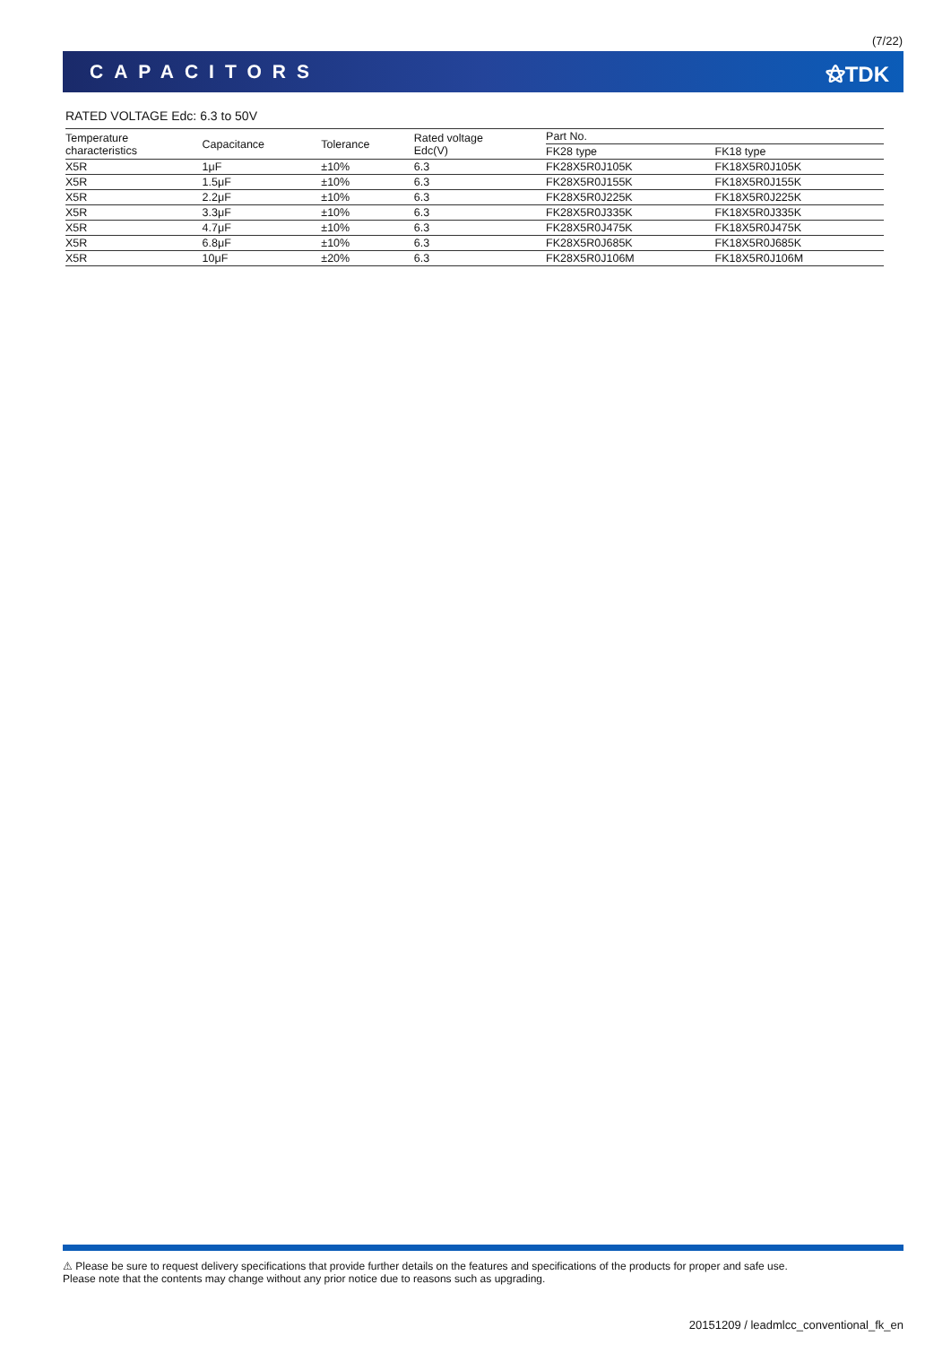(7/22)
CAPACITORS ⚝TDK
RATED VOLTAGE Edc: 6.3 to 50V
| Temperature characteristics | Capacitance | Tolerance | Rated voltage Edc(V) | Part No. | |
| --- | --- | --- | --- | --- | --- |
| | | | | FK28 type | FK18 type |
| X5R | 1μF | ±10% | 6.3 | FK28X5R0J105K | FK18X5R0J105K |
| X5R | 1.5μF | ±10% | 6.3 | FK28X5R0J155K | FK18X5R0J155K |
| X5R | 2.2μF | ±10% | 6.3 | FK28X5R0J225K | FK18X5R0J225K |
| X5R | 3.3μF | ±10% | 6.3 | FK28X5R0J335K | FK18X5R0J335K |
| X5R | 4.7μF | ±10% | 6.3 | FK28X5R0J475K | FK18X5R0J475K |
| X5R | 6.8μF | ±10% | 6.3 | FK28X5R0J685K | FK18X5R0J685K |
| X5R | 10μF | ±20% | 6.3 | FK28X5R0J106M | FK18X5R0J106M |
⚠ Please be sure to request delivery specifications that provide further details on the features and specifications of the products for proper and safe use.
Please note that the contents may change without any prior notice due to reasons such as upgrading.
20151209 / leadmlcc_conventional_fk_en